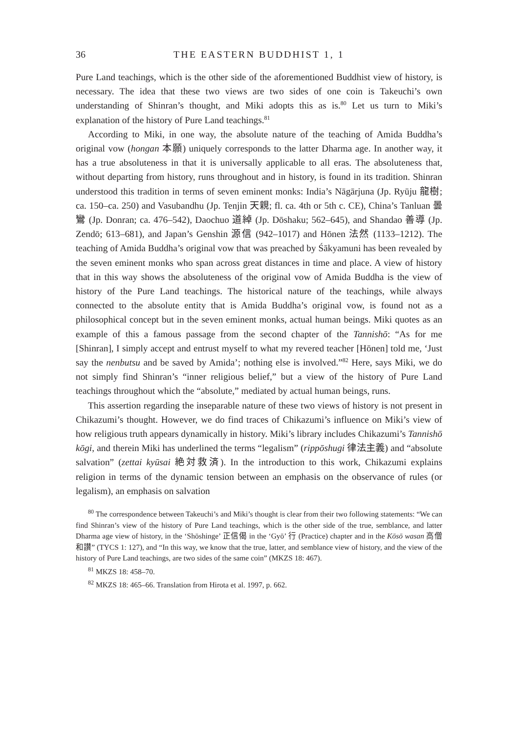36 THE EASTERN BUDDHIST 1, 1
Pure Land teachings, which is the other side of the aforementioned Buddhist view of history, is necessary. The idea that these two views are two sides of one coin is Takeuchi’s own understanding of Shinran’s thought, and Miki adopts this as is.<sup>80</sup> Let us turn to Miki’s explanation of the history of Pure Land teachings.<sup>81</sup>
According to Miki, in one way, the absolute nature of the teaching of Amida Buddha’s original vow (hongan 本願) uniquely corresponds to the latter Dharma age. In another way, it has a true absoluteness in that it is universally applicable to all eras. The absoluteness that, without departing from history, runs throughout and in history, is found in its tradition. Shinran understood this tradition in terms of seven eminent monks: India’s Nāgārjuna (Jp. Ryūju 龍樹; ca. 150–ca. 250) and Vasubandhu (Jp. Tenjin 天親; fl. ca. 4th or 5th c. CE), China’s Tanluan 曇鸞 (Jp. Donran; ca. 476–542), Daochuo 道綽 (Jp. Dōshaku; 562–645), and Shandao 善導 (Jp. Zendō; 613–681), and Japan’s Genshin 源信 (942–1017) and Hōnen 法然 (1133–1212). The teaching of Amida Buddha’s original vow that was preached by Śākyamuni has been revealed by the seven eminent monks who span across great distances in time and place. A view of history that in this way shows the absoluteness of the original vow of Amida Buddha is the view of history of the Pure Land teachings. The historical nature of the teachings, while always connected to the absolute entity that is Amida Buddha’s original vow, is found not as a philosophical concept but in the seven eminent monks, actual human beings. Miki quotes as an example of this a famous passage from the second chapter of the Tannishō: “As for me [Shinran], I simply accept and entrust myself to what my revered teacher [Hōnen] told me, ‘Just say the nenbutsu and be saved by Amida’; nothing else is involved.”<sup>82</sup> Here, says Miki, we do not simply find Shinran’s “inner religious belief,” but a view of the history of Pure Land teachings throughout which the “absolute,” mediated by actual human beings, runs.
This assertion regarding the inseparable nature of these two views of history is not present in Chikazumi’s thought. However, we do find traces of Chikazumi’s influence on Miki’s view of how religious truth appears dynamically in history. Miki’s library includes Chikazumi’s Tannishō kōgi, and therein Miki has underlined the terms “legalism” (rippōshugi 律法主義) and “absolute salvation” (zettai kyūsai 絶対救済). In the introduction to this work, Chikazumi explains religion in terms of the dynamic tension between an emphasis on the observance of rules (or legalism), an emphasis on salvation
<sup>80</sup> The correspondence between Takeuchi’s and Miki’s thought is clear from their two following statements: “We can find Shinran’s view of the history of Pure Land teachings, which is the other side of the true, semblance, and latter Dharma age view of history, in the ‘Shōshinge’ 正信偈 in the ‘Gyō’ 行 (Practice) chapter and in the Kōsō wasan 高僧和讃” (TYCS 1: 127), and “In this way, we know that the true, latter, and semblance view of history, and the view of the history of Pure Land teachings, are two sides of the same coin” (MKZS 18: 467).
<sup>81</sup> MKZS 18: 458–70.
<sup>82</sup> MKZS 18: 465–66. Translation from Hirota et al. 1997, p. 662.